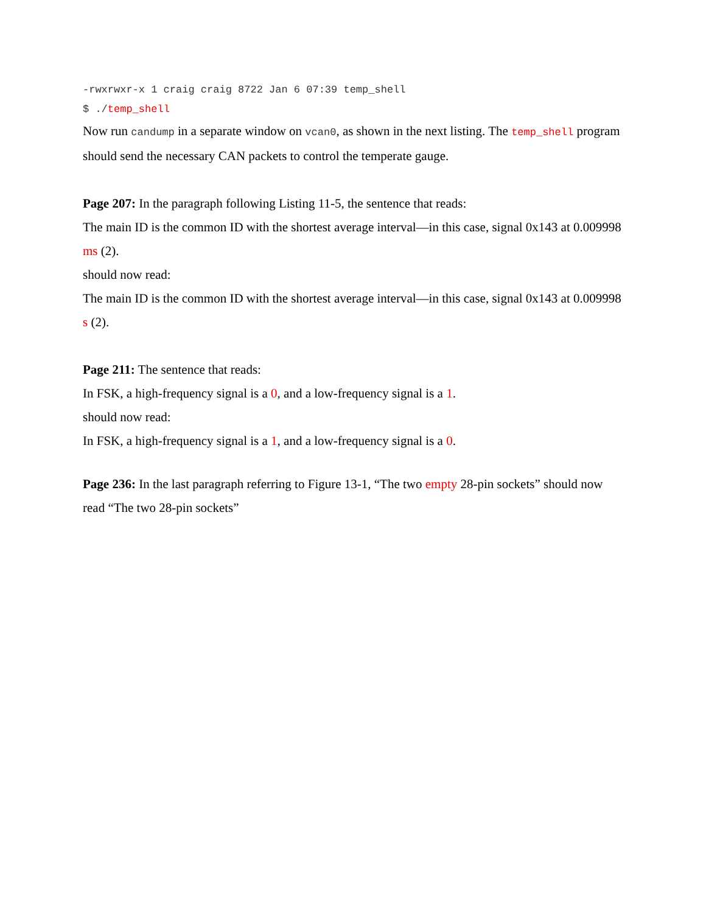-rwxrwxr-x 1 craig craig 8722 Jan 6 07:39 temp_shell
$ ./temp_shell
Now run candump in a separate window on vcan0, as shown in the next listing. The temp_shell program should send the necessary CAN packets to control the temperate gauge.
Page 207: In the paragraph following Listing 11-5, the sentence that reads:
The main ID is the common ID with the shortest average interval—in this case, signal 0x143 at 0.009998 ms (2).
should now read:
The main ID is the common ID with the shortest average interval—in this case, signal 0x143 at 0.009998 s (2).
Page 211: The sentence that reads:
In FSK, a high-frequency signal is a 0, and a low-frequency signal is a 1.
should now read:
In FSK, a high-frequency signal is a 1, and a low-frequency signal is a 0.
Page 236: In the last paragraph referring to Figure 13-1, “The two empty 28-pin sockets” should now read “The two 28-pin sockets”